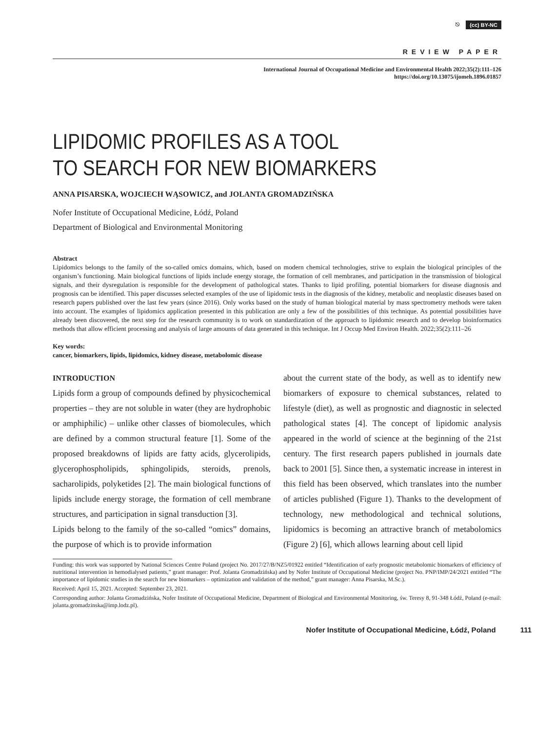⎋ (cc) BY-NC
REVIEW PAPER
International Journal of Occupational Medicine and Environmental Health 2022;35(2):111–126
https://doi.org/10.13075/ijomeh.1896.01857
LIPIDOMIC PROFILES AS A TOOL
TO SEARCH FOR NEW BIOMARKERS
ANNA PISARSKA, WOJCIECH WĄSOWICZ, and JOLANTA GROMADZIŃSKA
Nofer Institute of Occupational Medicine, Łódź, Poland
Department of Biological and Environmental Monitoring
Abstract
Lipidomics belongs to the family of the so-called omics domains, which, based on modern chemical technologies, strive to explain the biological principles of the organism’s functioning. Main biological functions of lipids include energy storage, the formation of cell membranes, and participation in the transmission of biological signals, and their dysregulation is responsible for the development of pathological states. Thanks to lipid profiling, potential biomarkers for disease diagnosis and prognosis can be identified. This paper discusses selected examples of the use of lipidomic tests in the diagnosis of the kidney, metabolic and neoplastic diseases based on research papers published over the last few years (since 2016). Only works based on the study of human biological material by mass spectrometry methods were taken into account. The examples of lipidomics application presented in this publication are only a few of the possibilities of this technique. As potential possibilities have already been discovered, the next step for the research community is to work on standardization of the approach to lipidomic research and to develop bioinformatics methods that allow efficient processing and analysis of large amounts of data generated in this technique. Int J Occup Med Environ Health. 2022;35(2):111–26
Key words:
cancer, biomarkers, lipids, lipidomics, kidney disease, metabolomic disease
INTRODUCTION
Lipids form a group of compounds defined by physicochemical properties – they are not soluble in water (they are hydrophobic or amphiphilic) – unlike other classes of biomolecules, which are defined by a common structural feature [1]. Some of the proposed breakdowns of lipids are fatty acids, glycerolipids, glycerophospholipids, sphingolipids, steroids, prenols, sacharolipids, polyketides [2]. The main biological functions of lipids include energy storage, the formation of cell membrane structures, and participation in signal transduction [3].
Lipids belong to the family of the so-called “omics” domains, the purpose of which is to provide information
about the current state of the body, as well as to identify new biomarkers of exposure to chemical substances, related to lifestyle (diet), as well as prognostic and diagnostic in selected pathological states [4]. The concept of lipidomic analysis appeared in the world of science at the beginning of the 21st century. The first research papers published in journals date back to 2001 [5]. Since then, a systematic increase in interest in this field has been observed, which translates into the number of articles published (Figure 1). Thanks to the development of technology, new methodological and technical solutions, lipidomics is becoming an attractive branch of metabolomics (Figure 2) [6], which allows learning about cell lipid
Funding: this work was supported by National Sciences Centre Poland (project No. 2017/27/B/NZ5/01922 entitled “Identification of early prognostic metabolomic biomarkers of efficiency of nutritional intervention in hemodialysed patients,” grant manager: Prof. Jolanta Gromadzińska) and by Nofer Institute of Occupational Medicine (project No. PNP/IMP/24/2021 entitled “The importance of lipidomic studies in the search for new biomarkers – optimization and validation of the method,” grant manager: Anna Pisarska, M.Sc.).
Received: April 15, 2021. Accepted: September 23, 2021.
Corresponding author: Jolanta Gromadzińska, Nofer Institute of Occupational Medicine, Department of Biological and Environmental Monitoring, św. Teresy 8, 91-348 Łódź, Poland (e-mail: jolanta.gromadzinska@imp.lodz.pl).
Nofer Institute of Occupational Medicine, Łódź, Poland 111